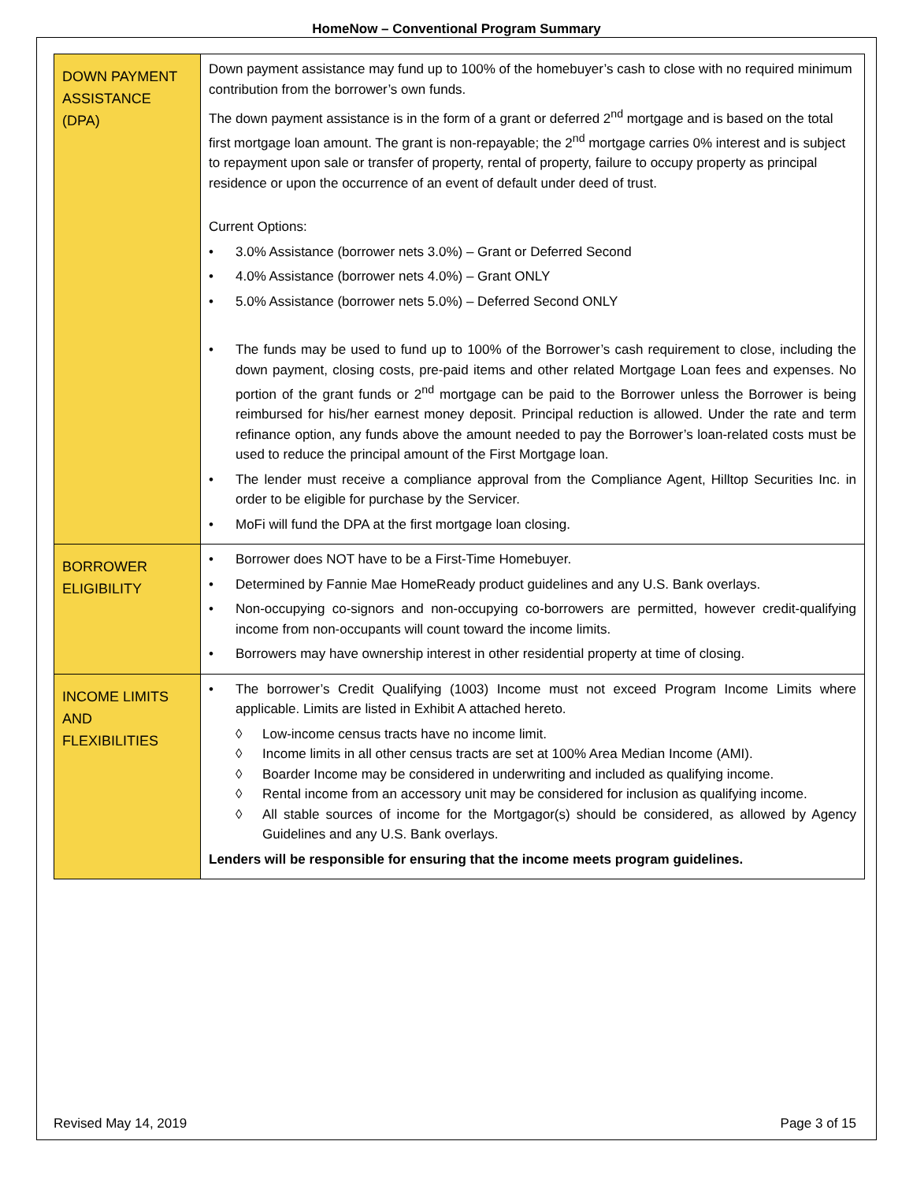HomeNow – Conventional Program Summary
| DOWN PAYMENT ASSISTANCE (DPA) | Down payment assistance may fund up to 100% of the homebuyer’s cash to close with no required minimum contribution from the borrower’s own funds. The down payment assistance is in the form of a grant or deferred 2<sup>nd</sup> mortgage and is based on the total first mortgage loan amount. The grant is non-repayable; the 2<sup>nd</sup> mortgage carries 0% interest and is subject to repayment upon sale or transfer of property, rental of property, failure to occupy property as principal residence or upon the occurrence of an event of default under deed of trust. Current Options: • 3.0% Assistance (borrower nets 3.0%) – Grant or Deferred Second • 4.0% Assistance (borrower nets 4.0%) – Grant ONLY • 5.0% Assistance (borrower nets 5.0%) – Deferred Second ONLY • The funds may be used to fund up to 100% of the Borrower’s cash requirement to close, including the down payment, closing costs, pre-paid items and other related Mortgage Loan fees and expenses. No portion of the grant funds or 2<sup>nd</sup> mortgage can be paid to the Borrower unless the Borrower is being reimbursed for his/her earnest money deposit. Principal reduction is allowed. Under the rate and term refinance option, any funds above the amount needed to pay the Borrower’s loan-related costs must be used to reduce the principal amount of the First Mortgage loan. • The lender must receive a compliance approval from the Compliance Agent, Hilltop Securities Inc. in order to be eligible for purchase by the Servicer. • MoFi will fund the DPA at the first mortgage loan closing. |
| BORROWER ELIGIBILITY | • Borrower does NOT have to be a First-Time Homebuyer. • Determined by Fannie Mae HomeReady product guidelines and any U.S. Bank overlays. • Non-occupying co-signors and non-occupying co-borrowers are permitted, however credit-qualifying income from non-occupants will count toward the income limits. • Borrowers may have ownership interest in other residential property at time of closing. |
| INCOME LIMITS AND FLEXIBILITIES | • The borrower’s Credit Qualifying (1003) Income must not exceed Program Income Limits where applicable. Limits are listed in Exhibit A attached hereto. ◊ Low-income census tracts have no income limit. ◊ Income limits in all other census tracts are set at 100% Area Median Income (AMI). ◊ Boarder Income may be considered in underwriting and included as qualifying income. ◊ Rental income from an accessory unit may be considered for inclusion as qualifying income. ◊ All stable sources of income for the Mortgagor(s) should be considered, as allowed by Agency Guidelines and any U.S. Bank overlays. Lenders will be responsible for ensuring that the income meets program guidelines. |
Revised May 14, 2019 Page 3 of 15